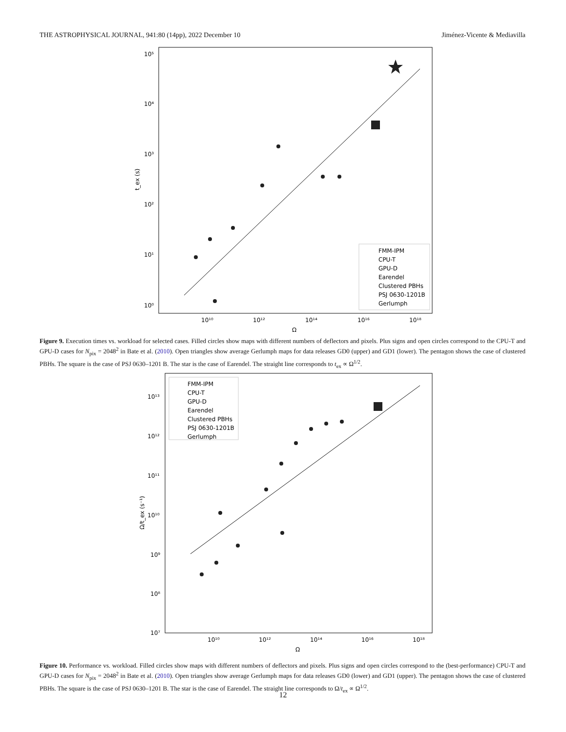THE ASTROPHYSICAL JOURNAL, 941:80 (14pp), 2022 December 10 Jiménez-Vicente & Mediavilla
10⁵
10⁴
10³
10²
10¹
10⁰
10¹⁰
10¹²
10¹⁴
10¹⁶
10¹⁸
Ω
t_ex (s)
FMM-IPM
CPU-T
GPU-D
Earendel
Clustered PBHs
PSJ 0630-1201B
Gerlumph
Figure 9. Execution times vs. workload for selected cases. Filled circles show maps with different numbers of deflectors and pixels. Plus signs and open circles correspond to the CPU-T and GPU-D cases for N<sub>pix</sub> = 2048<sup>2</sup> in Bate et al. (2010). Open triangles show average Gerlumph maps for data releases GD0 (upper) and GD1 (lower). The pentagon shows the case of clustered PBHs. The square is the case of PSJ 0630–1201 B. The star is the case of Earendel. The straight line corresponds to t<sub>ex</sub> ∝ Ω<sup>1/2</sup>.
10¹³
10¹²
10¹¹
10¹⁰
10⁹
10⁸
10⁷
10¹⁰
10¹²
10¹⁴
10¹⁶
10¹⁸
Ω
Ω/t_ex (s⁻¹)
FMM-IPM
CPU-T
GPU-D
Earendel
Clustered PBHs
PSJ 0630-1201B
Gerlumph
Figure 10. Performance vs. workload. Filled circles show maps with different numbers of deflectors and pixels. Plus signs and open circles correspond to the (best-performance) CPU-T and GPU-D cases for N<sub>pix</sub> = 2048<sup>2</sup> in Bate et al. (2010). Open triangles show average Gerlumph maps for data releases GD0 (lower) and GD1 (upper). The pentagon shows the case of clustered PBHs. The square is the case of PSJ 0630–1201 B. The star is the case of Earendel. The straight line corresponds to Ω/t<sub>ex</sub> ∝ Ω<sup>1/2</sup>.
12